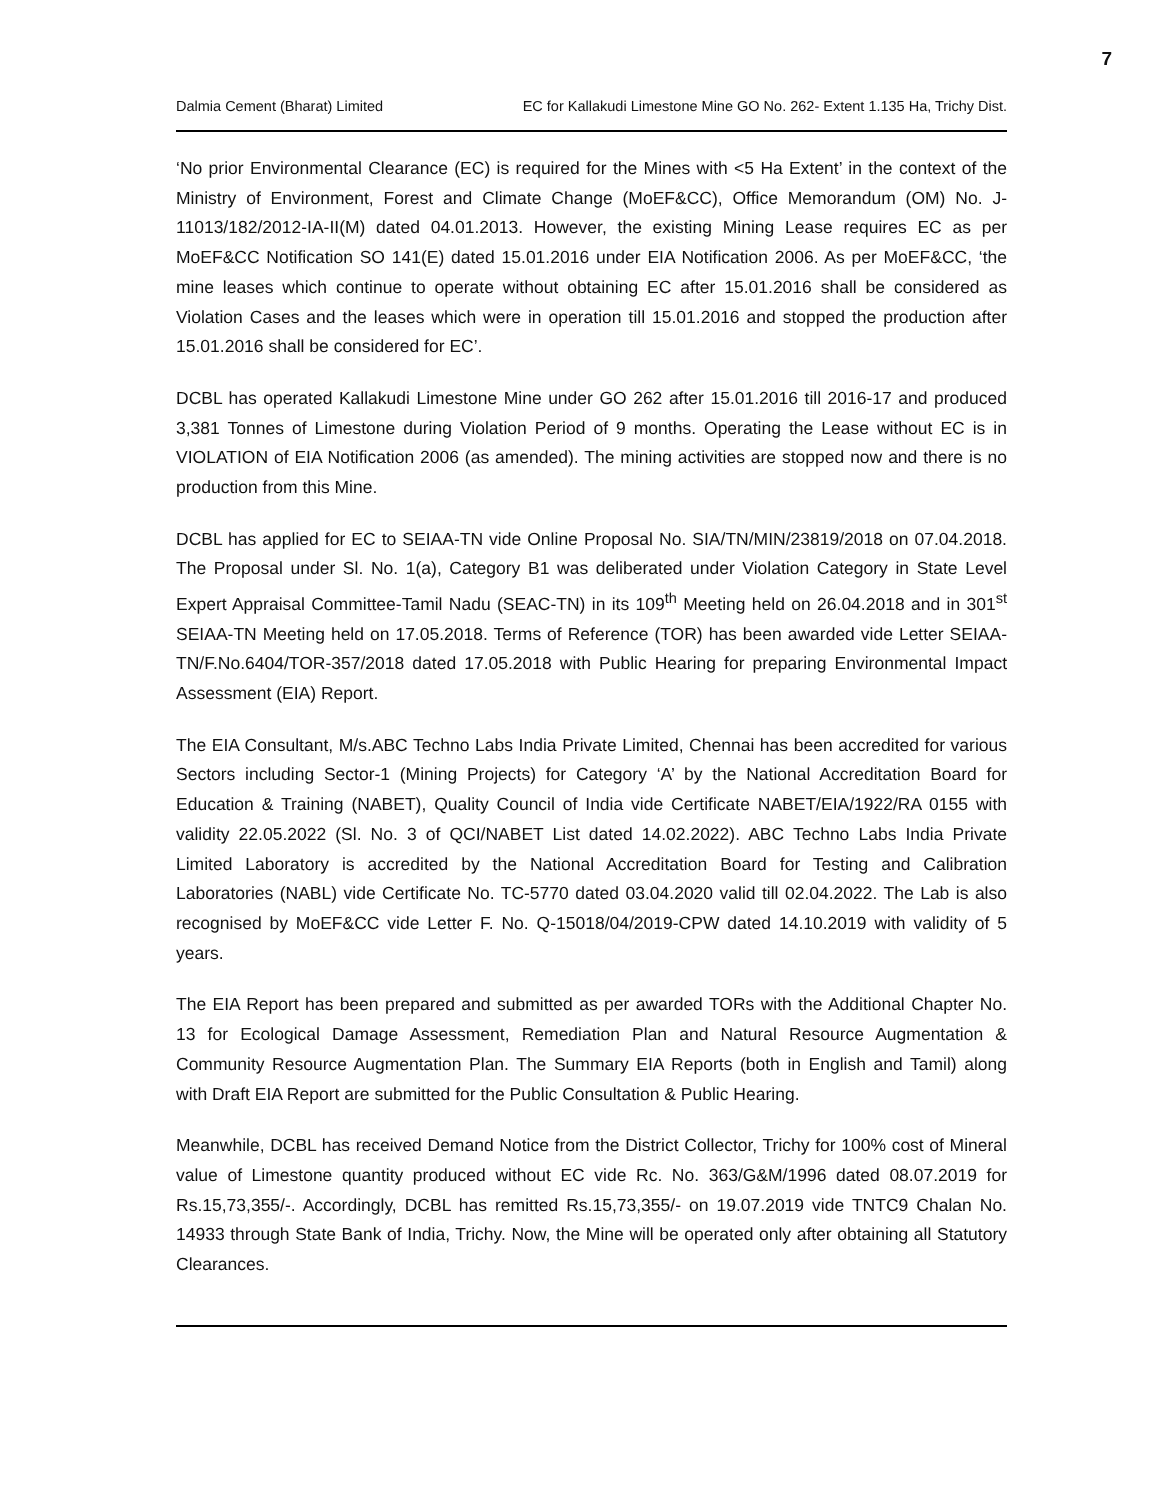7
Dalmia Cement (Bharat) Limited EC for Kallakudi Limestone Mine GO No. 262- Extent 1.135 Ha, Trichy Dist.
‘No prior Environmental Clearance (EC) is required for the Mines with <5 Ha Extent’ in the context of the Ministry of Environment, Forest and Climate Change (MoEF&CC), Office Memorandum (OM) No. J-11013/182/2012-IA-II(M) dated 04.01.2013. However, the existing Mining Lease requires EC as per MoEF&CC Notification SO 141(E) dated 15.01.2016 under EIA Notification 2006. As per MoEF&CC, ‘the mine leases which continue to operate without obtaining EC after 15.01.2016 shall be considered as Violation Cases and the leases which were in operation till 15.01.2016 and stopped the production after 15.01.2016 shall be considered for EC’.
DCBL has operated Kallakudi Limestone Mine under GO 262 after 15.01.2016 till 2016-17 and produced 3,381 Tonnes of Limestone during Violation Period of 9 months. Operating the Lease without EC is in VIOLATION of EIA Notification 2006 (as amended). The mining activities are stopped now and there is no production from this Mine.
DCBL has applied for EC to SEIAA-TN vide Online Proposal No. SIA/TN/MIN/23819/2018 on 07.04.2018. The Proposal under Sl. No. 1(a), Category B1 was deliberated under Violation Category in State Level Expert Appraisal Committee-Tamil Nadu (SEAC-TN) in its 109<sup>th</sup> Meeting held on 26.04.2018 and in 301<sup>st</sup> SEIAA-TN Meeting held on 17.05.2018. Terms of Reference (TOR) has been awarded vide Letter SEIAA-TN/F.No.6404/TOR-357/2018 dated 17.05.2018 with Public Hearing for preparing Environmental Impact Assessment (EIA) Report.
The EIA Consultant, M/s.ABC Techno Labs India Private Limited, Chennai has been accredited for various Sectors including Sector-1 (Mining Projects) for Category ‘A’ by the National Accreditation Board for Education & Training (NABET), Quality Council of India vide Certificate NABET/EIA/1922/RA 0155 with validity 22.05.2022 (Sl. No. 3 of QCI/NABET List dated 14.02.2022). ABC Techno Labs India Private Limited Laboratory is accredited by the National Accreditation Board for Testing and Calibration Laboratories (NABL) vide Certificate No. TC-5770 dated 03.04.2020 valid till 02.04.2022. The Lab is also recognised by MoEF&CC vide Letter F. No. Q-15018/04/2019-CPW dated 14.10.2019 with validity of 5 years.
The EIA Report has been prepared and submitted as per awarded TORs with the Additional Chapter No. 13 for Ecological Damage Assessment, Remediation Plan and Natural Resource Augmentation & Community Resource Augmentation Plan. The Summary EIA Reports (both in English and Tamil) along with Draft EIA Report are submitted for the Public Consultation & Public Hearing.
Meanwhile, DCBL has received Demand Notice from the District Collector, Trichy for 100% cost of Mineral value of Limestone quantity produced without EC vide Rc. No. 363/G&M/1996 dated 08.07.2019 for Rs.15,73,355/-. Accordingly, DCBL has remitted Rs.15,73,355/- on 19.07.2019 vide TNTC9 Chalan No. 14933 through State Bank of India, Trichy. Now, the Mine will be operated only after obtaining all Statutory Clearances.